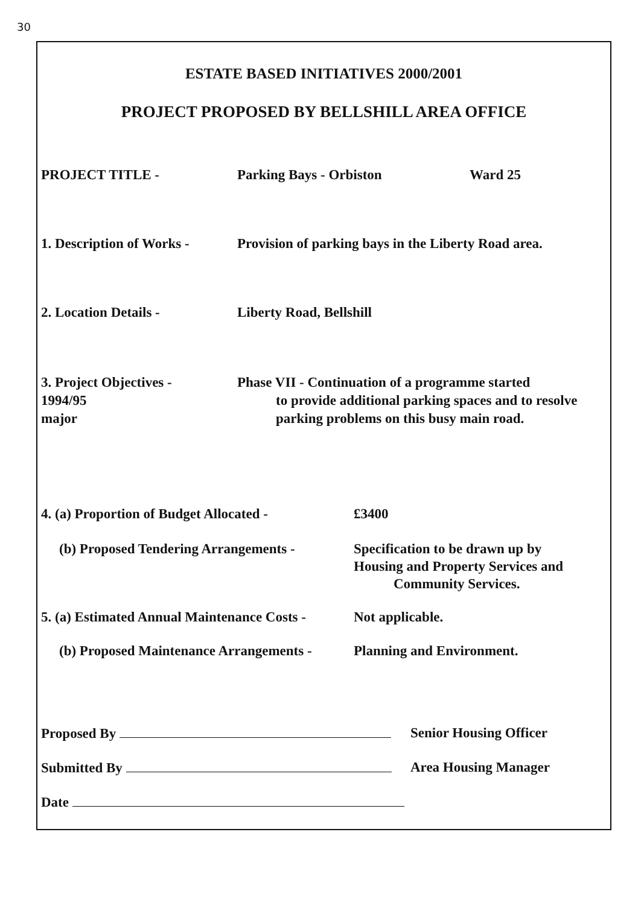30
ESTATE BASED INITIATIVES 2000/2001
PROJECT PROPOSED BY BELLSHILL AREA OFFICE
PROJECT TITLE - Parking Bays - Orbiston Ward 25
1. Description of Works -
Provision of parking bays in the Liberty Road area.
2. Location Details - Liberty Road, Bellshill
3. Project Objectives -
1994/95
major
Phase VII - Continuation of a programme started
to provide additional parking spaces and to resolve
parking problems on this busy main road.
4. (a) Proportion of Budget Allocated -
£3400
(b) Proposed Tendering Arrangements -
Specification to be drawn up by
Housing and Property Services and
Community Services.
5. (a) Estimated Annual Maintenance Costs -
Not applicable.
(b) Proposed Maintenance Arrangements -
Planning and Environment.
Proposed By Senior Housing Officer
Submitted By Area Housing Manager
Date